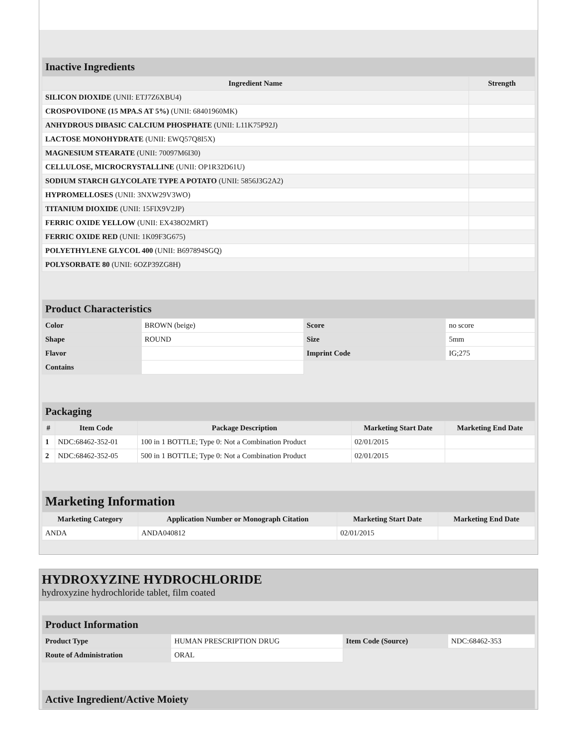| Inactive Ingredients | |
| --- | --- |
| Ingredient Name | Strength |
| SILICON DIOXIDE (UNII: ETJ7Z6XBU4) | |
| CROSPOVIDONE (15 MPA.S AT 5%) (UNII: 68401960MK) | |
| ANHYDROUS DIBASIC CALCIUM PHOSPHATE (UNII: L11K75P92J) | |
| LACTOSE MONOHYDRATE (UNII: EWQ57Q8I5X) | |
| MAGNESIUM STEARATE (UNII: 70097M6I30) | |
| CELLULOSE, MICROCRYSTALLINE (UNII: OP1R32D61U) | |
| SODIUM STARCH GLYCOLATE TYPE A POTATO (UNII: 5856J3G2A2) | |
| HYPROMELLOSES (UNII: 3NXW29V3WO) | |
| TITANIUM DIOXIDE (UNII: 15FIX9V2JP) | |
| FERRIC OXIDE YELLOW (UNII: EX438O2MRT) | |
| FERRIC OXIDE RED (UNII: 1K09F3G675) | |
| POLYETHYLENE GLYCOL 400 (UNII: B697894SGQ) | |
| POLYSORBATE 80 (UNII: 6OZP39ZG8H) | |
| Product Characteristics | | | |
| --- | --- | --- | --- |
| Color | BROWN (beige) | Score | no score |
| Shape | ROUND | Size | 5mm |
| Flavor | | Imprint Code | IG;275 |
| Contains | | | |
| Packaging | | | | |
| --- | --- | --- | --- | --- |
| # | Item Code | Package Description | Marketing Start Date | Marketing End Date |
| 1 | NDC:68462-352-01 | 100 in 1 BOTTLE; Type 0: Not a Combination Product | 02/01/2015 | |
| 2 | NDC:68462-352-05 | 500 in 1 BOTTLE; Type 0: Not a Combination Product | 02/01/2015 | |
| Marketing Information | | | |
| --- | --- | --- | --- |
| Marketing Category | Application Number or Monograph Citation | Marketing Start Date | Marketing End Date |
| ANDA | ANDA040812 | 02/01/2015 | |
HYDROXYZINE HYDROCHLORIDE
hydroxyzine hydrochloride tablet, film coated
| Product Information | | | |
| --- | --- | --- | --- |
| Product Type | HUMAN PRESCRIPTION DRUG | Item Code (Source) | NDC:68462-353 |
| Route of Administration | ORAL | | |
| Active Ingredient/Active Moiety |
| --- |